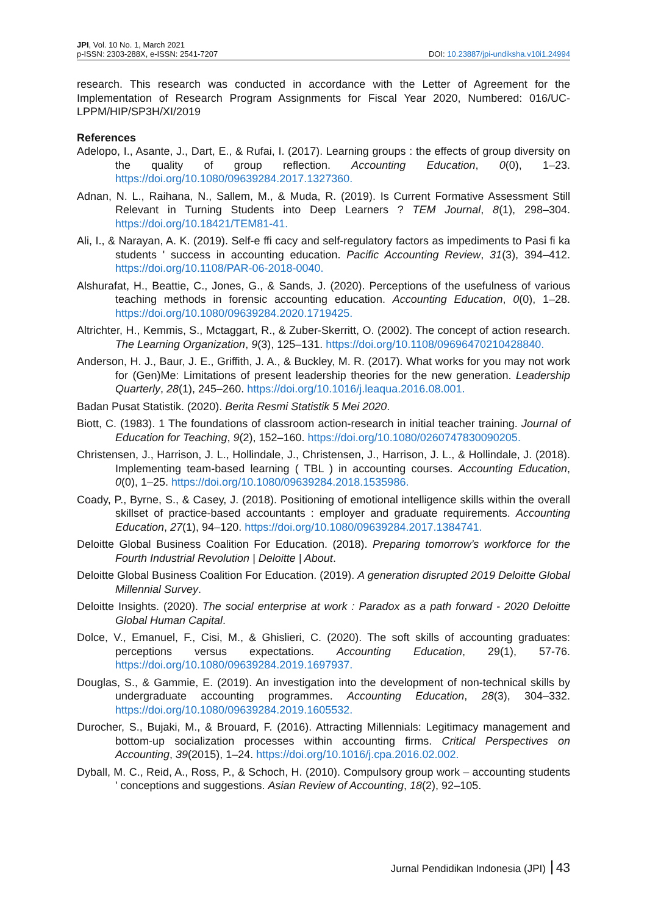JPI, Vol. 10 No. 1, March 2021
p-ISSN: 2303-288X, e-ISSN: 2541-7207
DOI: 10.23887/jpi-undiksha.v10i1.24994
research. This research was conducted in accordance with the Letter of Agreement for the Implementation of Research Program Assignments for Fiscal Year 2020, Numbered: 016/UC-LPPM/HIP/SP3H/XI/2019
References
Adelopo, I., Asante, J., Dart, E., & Rufai, I. (2017). Learning groups : the effects of group diversity on the quality of group reflection. Accounting Education, 0(0), 1–23. https://doi.org/10.1080/09639284.2017.1327360.
Adnan, N. L., Raihana, N., Sallem, M., & Muda, R. (2019). Is Current Formative Assessment Still Relevant in Turning Students into Deep Learners ? TEM Journal, 8(1), 298–304. https://doi.org/10.18421/TEM81-41.
Ali, I., & Narayan, A. K. (2019). Self-e ffi cacy and self-regulatory factors as impediments to Pasi fi ka students ' success in accounting education. Pacific Accounting Review, 31(3), 394–412. https://doi.org/10.1108/PAR-06-2018-0040.
Alshurafat, H., Beattie, C., Jones, G., & Sands, J. (2020). Perceptions of the usefulness of various teaching methods in forensic accounting education. Accounting Education, 0(0), 1–28. https://doi.org/10.1080/09639284.2020.1719425.
Altrichter, H., Kemmis, S., Mctaggart, R., & Zuber-Skerritt, O. (2002). The concept of action research. The Learning Organization, 9(3), 125–131. https://doi.org/10.1108/09696470210428840.
Anderson, H. J., Baur, J. E., Griffith, J. A., & Buckley, M. R. (2017). What works for you may not work for (Gen)Me: Limitations of present leadership theories for the new generation. Leadership Quarterly, 28(1), 245–260. https://doi.org/10.1016/j.leaqua.2016.08.001.
Badan Pusat Statistik. (2020). Berita Resmi Statistik 5 Mei 2020.
Biott, C. (1983). 1 The foundations of classroom action-research in initial teacher training. Journal of Education for Teaching, 9(2), 152–160. https://doi.org/10.1080/0260747830090205.
Christensen, J., Harrison, J. L., Hollindale, J., Christensen, J., Harrison, J. L., & Hollindale, J. (2018). Implementing team-based learning ( TBL ) in accounting courses. Accounting Education, 0(0), 1–25. https://doi.org/10.1080/09639284.2018.1535986.
Coady, P., Byrne, S., & Casey, J. (2018). Positioning of emotional intelligence skills within the overall skillset of practice-based accountants : employer and graduate requirements. Accounting Education, 27(1), 94–120. https://doi.org/10.1080/09639284.2017.1384741.
Deloitte Global Business Coalition For Education. (2018). Preparing tomorrow’s workforce for the Fourth Industrial Revolution | Deloitte | About.
Deloitte Global Business Coalition For Education. (2019). A generation disrupted 2019 Deloitte Global Millennial Survey.
Deloitte Insights. (2020). The social enterprise at work : Paradox as a path forward - 2020 Deloitte Global Human Capital.
Dolce, V., Emanuel, F., Cisi, M., & Ghislieri, C. (2020). The soft skills of accounting graduates: perceptions versus expectations. Accounting Education, 29(1), 57-76. https://doi.org/10.1080/09639284.2019.1697937.
Douglas, S., & Gammie, E. (2019). An investigation into the development of non-technical skills by undergraduate accounting programmes. Accounting Education, 28(3), 304–332. https://doi.org/10.1080/09639284.2019.1605532.
Durocher, S., Bujaki, M., & Brouard, F. (2016). Attracting Millennials: Legitimacy management and bottom-up socialization processes within accounting firms. Critical Perspectives on Accounting, 39(2015), 1–24. https://doi.org/10.1016/j.cpa.2016.02.002.
Dyball, M. C., Reid, A., Ross, P., & Schoch, H. (2010). Compulsory group work – accounting students ' conceptions and suggestions. Asian Review of Accounting, 18(2), 92–105.
Jurnal Pendidikan Indonesia (JPI) 43